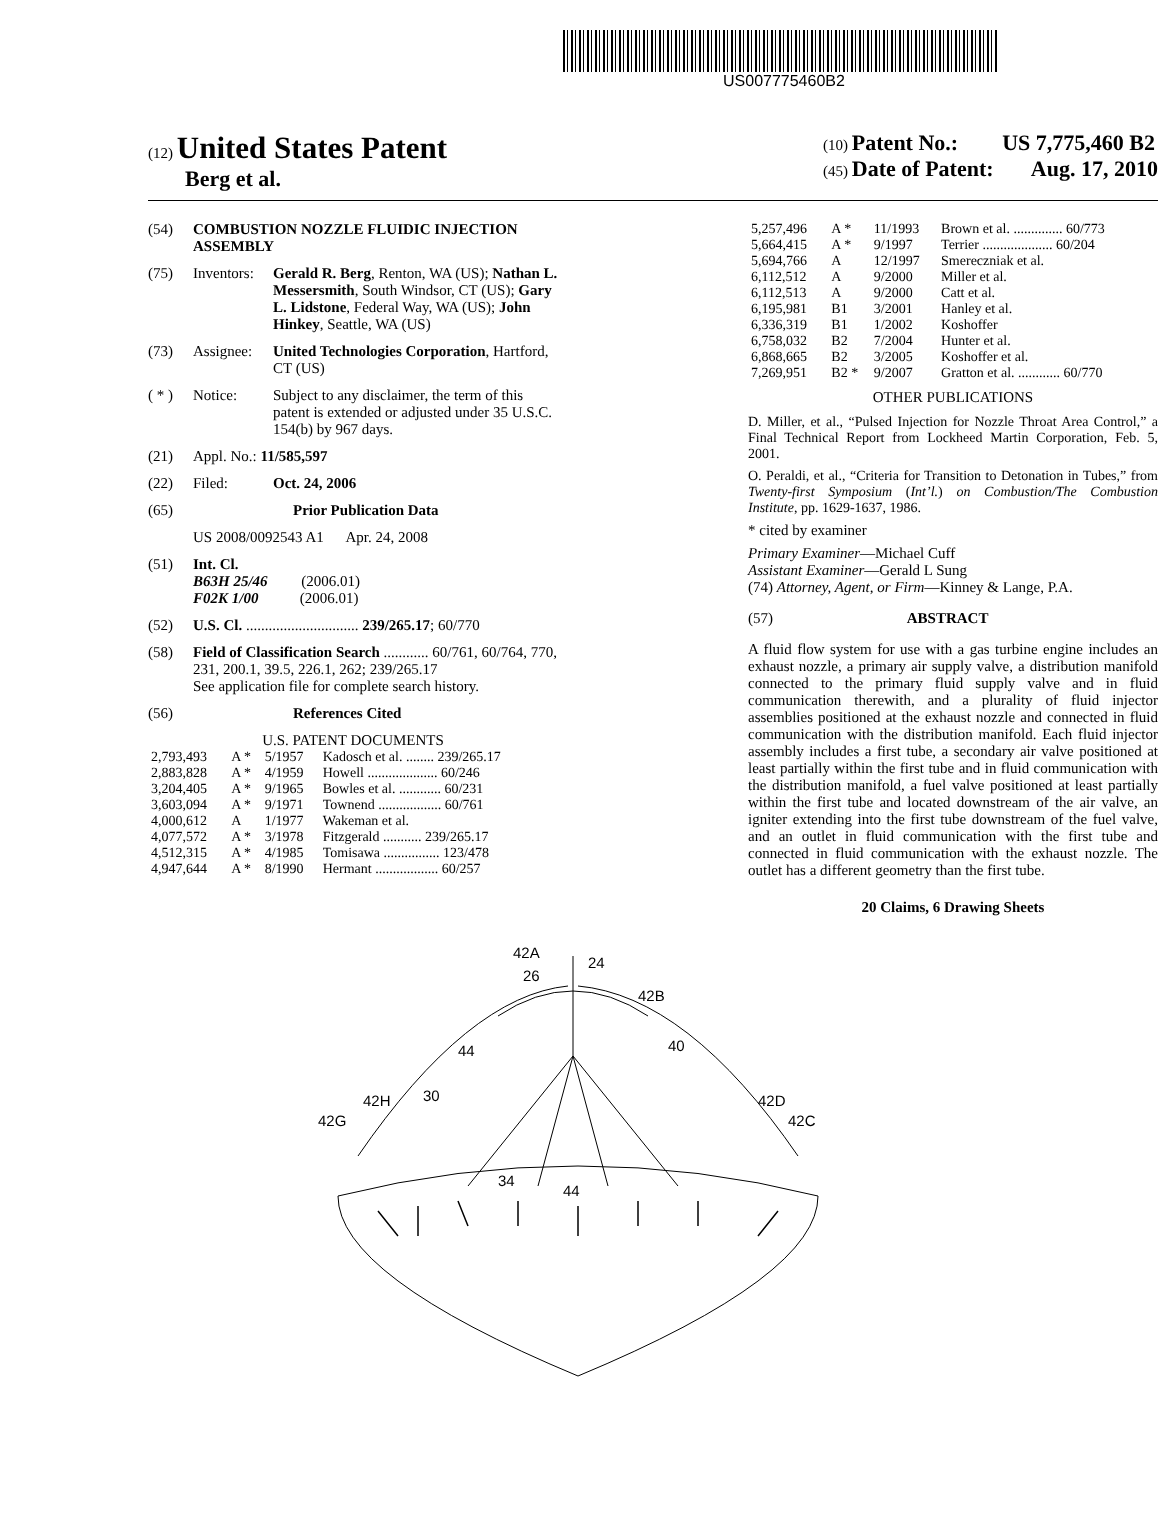US007775460B2
(12) United States Patent
Berg et al.
(10) Patent No.: US 7,775,460 B2
(45) Date of Patent: Aug. 17, 2010
(54) COMBUSTION NOZZLE FLUIDIC INJECTION ASSEMBLY
(75) Inventors: Gerald R. Berg, Renton, WA (US); Nathan L. Messersmith, South Windsor, CT (US); Gary L. Lidstone, Federal Way, WA (US); John Hinkey, Seattle, WA (US)
(73) Assignee: United Technologies Corporation, Hartford, CT (US)
( * ) Notice: Subject to any disclaimer, the term of this patent is extended or adjusted under 35 U.S.C. 154(b) by 967 days.
(21) Appl. No.: 11/585,597
(22) Filed: Oct. 24, 2006
(65) Prior Publication Data
US 2008/0092543 A1 Apr. 24, 2008
(51) Int. Cl.
B63H 25/46 (2006.01)
F02K 1/00 (2006.01)
(52) U.S. Cl. .............................. 239/265.17; 60/770
(58) Field of Classification Search ............ 60/761, 60/764, 770, 231, 200.1, 39.5, 226.1, 262; 239/265.17
See application file for complete search history.
(56) References Cited
U.S. PATENT DOCUMENTS
| 2,793,493 | A * | 5/1957 | Kadosch et al. ........ 239/265.17 |
| 2,883,828 | A * | 4/1959 | Howell .................... 60/246 |
| 3,204,405 | A * | 9/1965 | Bowles et al. ............ 60/231 |
| 3,603,094 | A * | 9/1971 | Townend .................. 60/761 |
| 4,000,612 | A | 1/1977 | Wakeman et al. |
| 4,077,572 | A * | 3/1978 | Fitzgerald ........... 239/265.17 |
| 4,512,315 | A * | 4/1985 | Tomisawa ................ 123/478 |
| 4,947,644 | A * | 8/1990 | Hermant .................. 60/257 |
| 5,257,496 | A * | 11/1993 | Brown et al. .............. 60/773 |
| 5,664,415 | A * | 9/1997 | Terrier .................... 60/204 |
| 5,694,766 | A | 12/1997 | Smereczniak et al. |
| 6,112,512 | A | 9/2000 | Miller et al. |
| 6,112,513 | A | 9/2000 | Catt et al. |
| 6,195,981 | B1 | 3/2001 | Hanley et al. |
| 6,336,319 | B1 | 1/2002 | Koshoffer |
| 6,758,032 | B2 | 7/2004 | Hunter et al. |
| 6,868,665 | B2 | 3/2005 | Koshoffer et al. |
| 7,269,951 | B2 * | 9/2007 | Gratton et al. ............ 60/770 |
OTHER PUBLICATIONS
D. Miller, et al., “Pulsed Injection for Nozzle Throat Area Control,” a Final Technical Report from Lockheed Martin Corporation, Feb. 5, 2001.
O. Peraldi, et al., “Criteria for Transition to Detonation in Tubes,” from Twenty-first Symposium (Int’l.) on Combustion/The Combustion Institute, pp. 1629-1637, 1986.
* cited by examiner
Primary Examiner—Michael Cuff
Assistant Examiner—Gerald L Sung
(74) Attorney, Agent, or Firm—Kinney & Lange, P.A.
(57) ABSTRACT
A fluid flow system for use with a gas turbine engine includes an exhaust nozzle, a primary air supply valve, a distribution manifold connected to the primary fluid supply valve and in fluid communication therewith, and a plurality of fluid injector assemblies positioned at the exhaust nozzle and connected in fluid communication with the distribution manifold. Each fluid injector assembly includes a first tube, a secondary air valve positioned at least partially within the first tube and in fluid communication with the distribution manifold, a fuel valve positioned at least partially within the first tube and located downstream of the air valve, an igniter extending into the first tube downstream of the fuel valve, and an outlet in fluid communication with the first tube and connected in fluid communication with the exhaust nozzle. The outlet has a different geometry than the first tube.
20 Claims, 6 Drawing Sheets
42A
24
26
42B
40
44
30
42H
42G
42D
42C
34
44